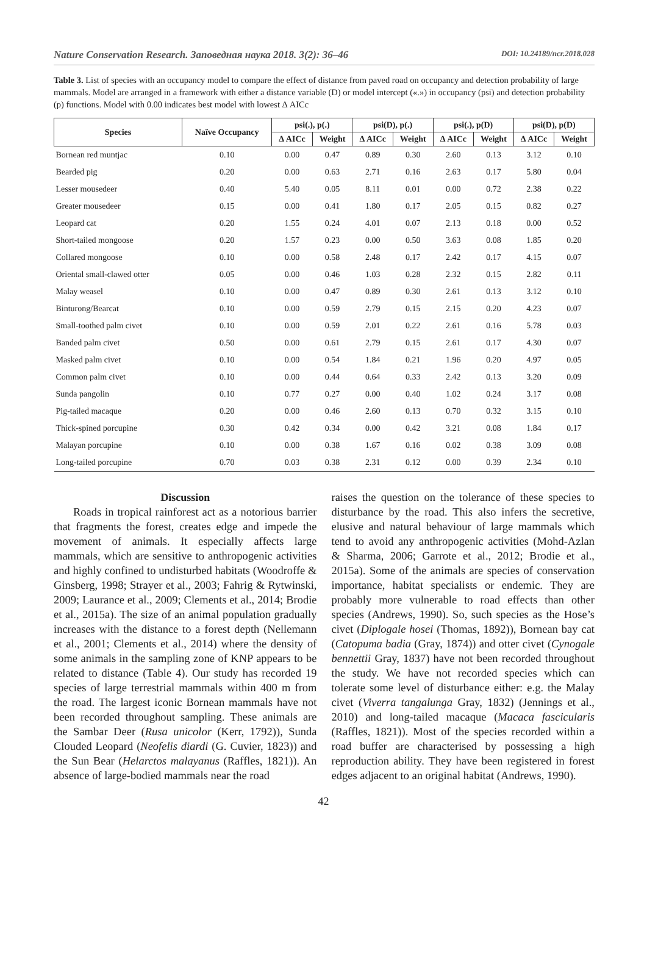Nature Conservation Research. Заповедная наука 2018. 3(2): 36–46 DOI: 10.24189/ncr.2018.028
Table 3. List of species with an occupancy model to compare the effect of distance from paved road on occupancy and detection probability of large mammals. Model are arranged in a framework with either a distance variable (D) or model intercept («.») in occupancy (psi) and detection probability (p) functions. Model with 0.00 indicates best model with lowest Δ AICc
| Species | Naïve Occupancy | psi(.), p(.) | | psi(D), p(.) | | psi(.), p(D) | | psi(D), p(D) | |
| --- | --- | --- | --- | --- | --- | --- | --- | --- | --- |
| | | Δ AICc | Weight | Δ AICc | Weight | Δ AICc | Weight | Δ AICc | Weight |
| Bornean red muntjac | 0.10 | 0.00 | 0.47 | 0.89 | 0.30 | 2.60 | 0.13 | 3.12 | 0.10 |
| Bearded pig | 0.20 | 0.00 | 0.63 | 2.71 | 0.16 | 2.63 | 0.17 | 5.80 | 0.04 |
| Lesser mousedeer | 0.40 | 5.40 | 0.05 | 8.11 | 0.01 | 0.00 | 0.72 | 2.38 | 0.22 |
| Greater mousedeer | 0.15 | 0.00 | 0.41 | 1.80 | 0.17 | 2.05 | 0.15 | 0.82 | 0.27 |
| Leopard cat | 0.20 | 1.55 | 0.24 | 4.01 | 0.07 | 2.13 | 0.18 | 0.00 | 0.52 |
| Short-tailed mongoose | 0.20 | 1.57 | 0.23 | 0.00 | 0.50 | 3.63 | 0.08 | 1.85 | 0.20 |
| Collared mongoose | 0.10 | 0.00 | 0.58 | 2.48 | 0.17 | 2.42 | 0.17 | 4.15 | 0.07 |
| Oriental small-clawed otter | 0.05 | 0.00 | 0.46 | 1.03 | 0.28 | 2.32 | 0.15 | 2.82 | 0.11 |
| Malay weasel | 0.10 | 0.00 | 0.47 | 0.89 | 0.30 | 2.61 | 0.13 | 3.12 | 0.10 |
| Binturong/Bearcat | 0.10 | 0.00 | 0.59 | 2.79 | 0.15 | 2.15 | 0.20 | 4.23 | 0.07 |
| Small-toothed palm civet | 0.10 | 0.00 | 0.59 | 2.01 | 0.22 | 2.61 | 0.16 | 5.78 | 0.03 |
| Banded palm civet | 0.50 | 0.00 | 0.61 | 2.79 | 0.15 | 2.61 | 0.17 | 4.30 | 0.07 |
| Masked palm civet | 0.10 | 0.00 | 0.54 | 1.84 | 0.21 | 1.96 | 0.20 | 4.97 | 0.05 |
| Common palm civet | 0.10 | 0.00 | 0.44 | 0.64 | 0.33 | 2.42 | 0.13 | 3.20 | 0.09 |
| Sunda pangolin | 0.10 | 0.77 | 0.27 | 0.00 | 0.40 | 1.02 | 0.24 | 3.17 | 0.08 |
| Pig-tailed macaque | 0.20 | 0.00 | 0.46 | 2.60 | 0.13 | 0.70 | 0.32 | 3.15 | 0.10 |
| Thick-spined porcupine | 0.30 | 0.42 | 0.34 | 0.00 | 0.42 | 3.21 | 0.08 | 1.84 | 0.17 |
| Malayan porcupine | 0.10 | 0.00 | 0.38 | 1.67 | 0.16 | 0.02 | 0.38 | 3.09 | 0.08 |
| Long-tailed porcupine | 0.70 | 0.03 | 0.38 | 2.31 | 0.12 | 0.00 | 0.39 | 2.34 | 0.10 |
Discussion
Roads in tropical rainforest act as a notorious barrier that fragments the forest, creates edge and impede the movement of animals. It especially affects large mammals, which are sensitive to anthropogenic activities and highly confined to undisturbed habitats (Woodroffe & Ginsberg, 1998; Strayer et al., 2003; Fahrig & Rytwinski, 2009; Laurance et al., 2009; Clements et al., 2014; Brodie et al., 2015a). The size of an animal population gradually increases with the distance to a forest depth (Nellemann et al., 2001; Clements et al., 2014) where the density of some animals in the sampling zone of KNP appears to be related to distance (Table 4). Our study has recorded 19 species of large terrestrial mammals within 400 m from the road. The largest iconic Bornean mammals have not been recorded throughout sampling. These animals are the Sambar Deer (Rusa unicolor (Kerr, 1792)), Sunda Clouded Leopard (Neofelis diardi (G. Cuvier, 1823)) and the Sun Bear (Helarctos malayanus (Raffles, 1821)). An absence of large-bodied mammals near the road
raises the question on the tolerance of these species to disturbance by the road. This also infers the secretive, elusive and natural behaviour of large mammals which tend to avoid any anthropogenic activities (Mohd-Azlan & Sharma, 2006; Garrote et al., 2012; Brodie et al., 2015a). Some of the animals are species of conservation importance, habitat specialists or endemic. They are probably more vulnerable to road effects than other species (Andrews, 1990). So, such species as the Hose’s civet (Diplogale hosei (Thomas, 1892)), Bornean bay cat (Catopuma badia (Gray, 1874)) and otter civet (Cynogale bennettii Gray, 1837) have not been recorded throughout the study. We have not recorded species which can tolerate some level of disturbance either: e.g. the Malay civet (Viverra tangalunga Gray, 1832) (Jennings et al., 2010) and long-tailed macaque (Macaca fascicularis (Raffles, 1821)). Most of the species recorded within a road buffer are characterised by possessing a high reproduction ability. They have been registered in forest edges adjacent to an original habitat (Andrews, 1990).
42